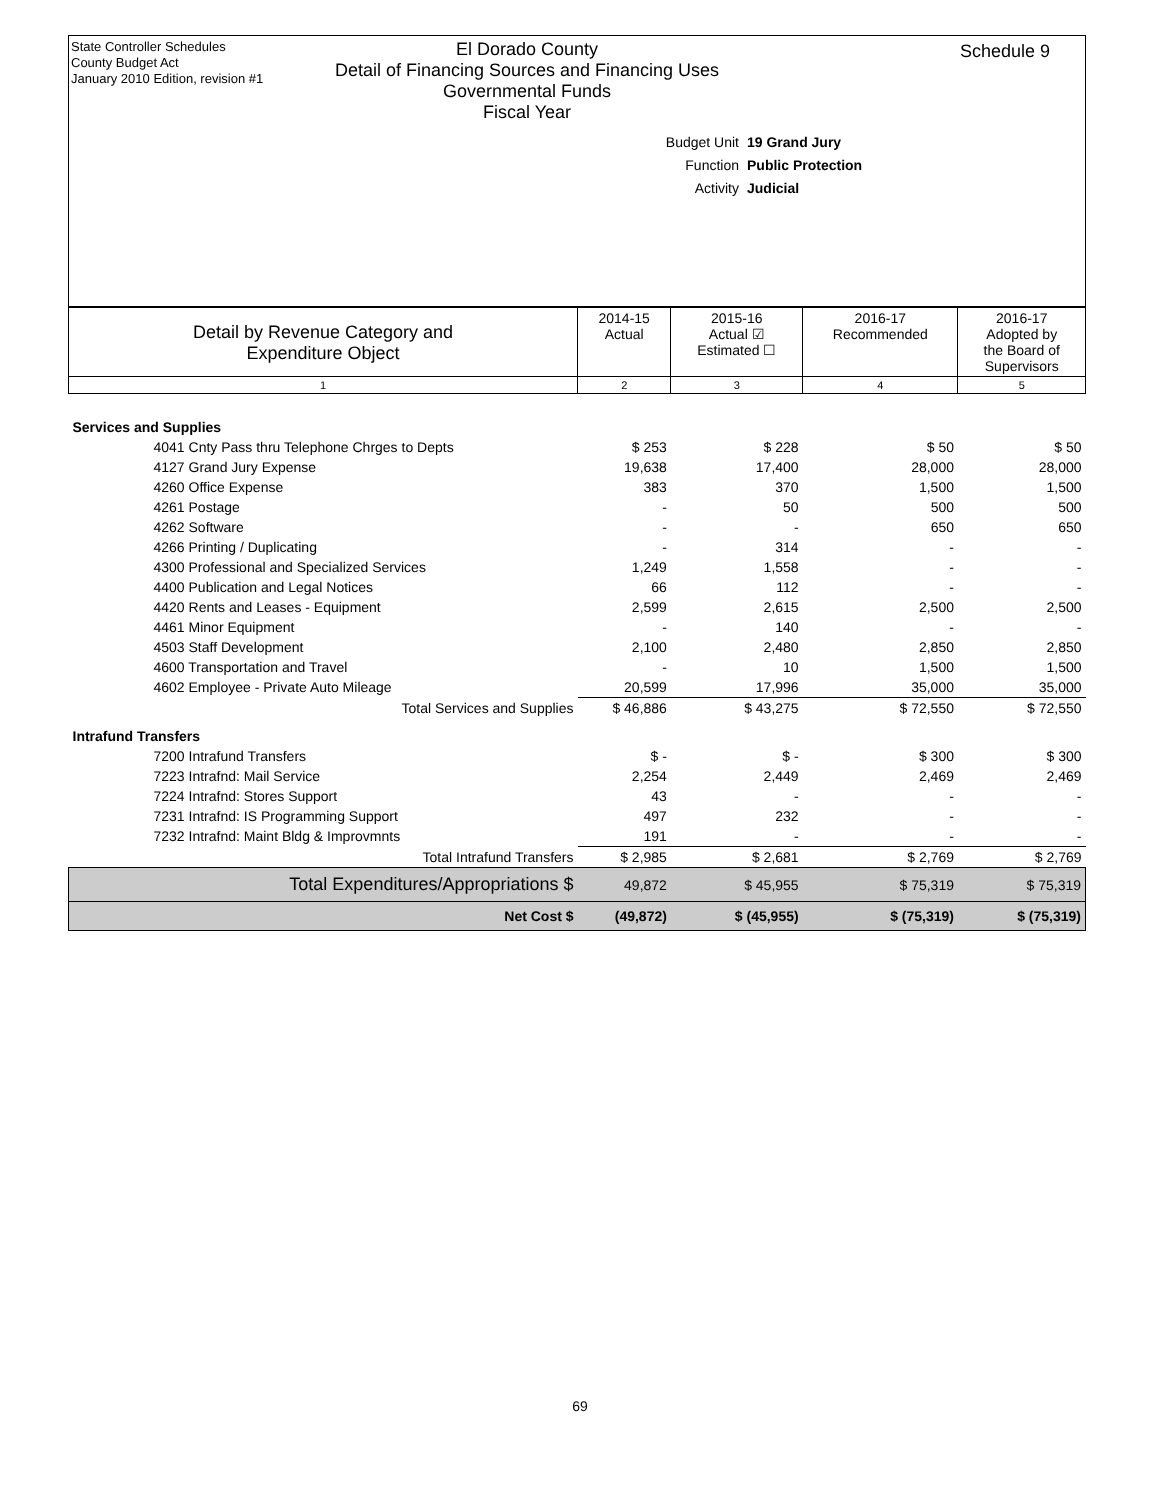State Controller Schedules
County Budget Act
January 2010 Edition, revision #1
Schedule 9
El Dorado County
Detail of Financing Sources and Financing Uses
Governmental Funds
Fiscal Year
Budget Unit 19 Grand Jury
Function Public Protection
Activity Judicial
| Detail by Revenue Category and Expenditure Object | 2014-15 Actual | 2015-16 Actual ☑ Estimated ☐ | 2016-17 Recommended | 2016-17 Adopted by the Board of Supervisors |
| --- | --- | --- | --- | --- |
| 1 | 2 | 3 | 4 | 5 |
| Services and Supplies | | | | |
| 4041 Cnty Pass thru Telephone Chrges to Depts | $ 253 | $ 228 | $ 50 | $ 50 |
| 4127 Grand Jury Expense | 19,638 | 17,400 | 28,000 | 28,000 |
| 4260 Office Expense | 383 | 370 | 1,500 | 1,500 |
| 4261 Postage | - | 50 | 500 | 500 |
| 4262 Software | - | - | 650 | 650 |
| 4266 Printing / Duplicating | - | 314 | - | - |
| 4300 Professional and Specialized Services | 1,249 | 1,558 | - | - |
| 4400 Publication and Legal Notices | 66 | 112 | - | - |
| 4420 Rents and Leases - Equipment | 2,599 | 2,615 | 2,500 | 2,500 |
| 4461 Minor Equipment | - | 140 | - | - |
| 4503 Staff Development | 2,100 | 2,480 | 2,850 | 2,850 |
| 4600 Transportation and Travel | - | 10 | 1,500 | 1,500 |
| 4602 Employee - Private Auto Mileage | 20,599 | 17,996 | 35,000 | 35,000 |
| Total Services and Supplies | $ 46,886 | $ 43,275 | $ 72,550 | $ 72,550 |
| Intrafund Transfers | | | | |
| 7200 Intrafund Transfers | $ - | $ - | $ 300 | $ 300 |
| 7223 Intrafnd: Mail Service | 2,254 | 2,449 | 2,469 | 2,469 |
| 7224 Intrafnd: Stores Support | 43 | - | - | - |
| 7231 Intrafnd: IS Programming Support | 497 | 232 | - | - |
| 7232 Intrafnd: Maint Bldg & Improvmnts | 191 | - | - | - |
| Total Intrafund Transfers | $ 2,985 | $ 2,681 | $ 2,769 | $ 2,769 |
| Total Expenditures/Appropriations $ | 49,872 | $ 45,955 | $ 75,319 | $ 75,319 |
| Net Cost $ | (49,872) | $ (45,955) | $ (75,319) | $ (75,319) |
69